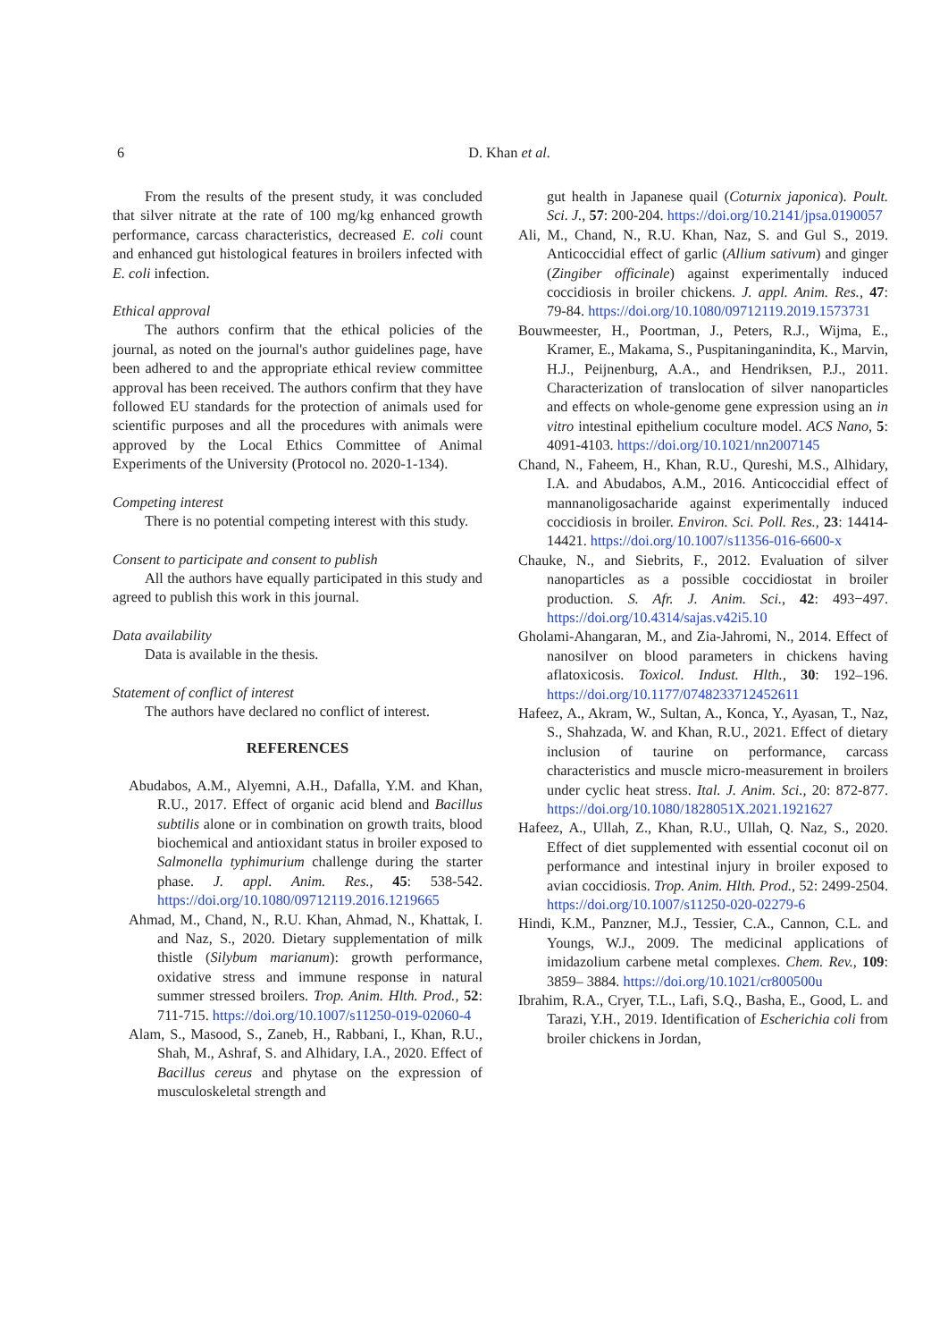6
D. Khan et al.
From the results of the present study, it was concluded that silver nitrate at the rate of 100 mg/kg enhanced growth performance, carcass characteristics, decreased E. coli count and enhanced gut histological features in broilers infected with E. coli infection.
Ethical approval
The authors confirm that the ethical policies of the journal, as noted on the journal's author guidelines page, have been adhered to and the appropriate ethical review committee approval has been received. The authors confirm that they have followed EU standards for the protection of animals used for scientific purposes and all the procedures with animals were approved by the Local Ethics Committee of Animal Experiments of the University (Protocol no. 2020-1-134).
Competing interest
There is no potential competing interest with this study.
Consent to participate and consent to publish
All the authors have equally participated in this study and agreed to publish this work in this journal.
Data availability
Data is available in the thesis.
Statement of conflict of interest
The authors have declared no conflict of interest.
REFERENCES
Abudabos, A.M., Alyemni, A.H., Dafalla, Y.M. and Khan, R.U., 2017. Effect of organic acid blend and Bacillus subtilis alone or in combination on growth traits, blood biochemical and antioxidant status in broiler exposed to Salmonella typhimurium challenge during the starter phase. J. appl. Anim. Res., 45: 538-542. https://doi.org/10.1080/09712119.2016.1219665
Ahmad, M., Chand, N., R.U. Khan, Ahmad, N., Khattak, I. and Naz, S., 2020. Dietary supplementation of milk thistle (Silybum marianum): growth performance, oxidative stress and immune response in natural summer stressed broilers. Trop. Anim. Hlth. Prod., 52: 711-715. https://doi.org/10.1007/s11250-019-02060-4
Alam, S., Masood, S., Zaneb, H., Rabbani, I., Khan, R.U., Shah, M., Ashraf, S. and Alhidary, I.A., 2020. Effect of Bacillus cereus and phytase on the expression of musculoskeletal strength and
gut health in Japanese quail (Coturnix japonica). Poult. Sci. J., 57: 200-204. https://doi.org/10.2141/jpsa.0190057
Ali, M., Chand, N., R.U. Khan, Naz, S. and Gul S., 2019. Anticoccidial effect of garlic (Allium sativum) and ginger (Zingiber officinale) against experimentally induced coccidiosis in broiler chickens. J. appl. Anim. Res., 47: 79-84. https://doi.org/10.1080/09712119.2019.1573731
Bouwmeester, H., Poortman, J., Peters, R.J., Wijma, E., Kramer, E., Makama, S., Puspitaninganindita, K., Marvin, H.J., Peijnenburg, A.A., and Hendriksen, P.J., 2011. Characterization of translocation of silver nanoparticles and effects on whole-genome gene expression using an in vitro intestinal epithelium coculture model. ACS Nano, 5: 4091-4103. https://doi.org/10.1021/nn2007145
Chand, N., Faheem, H., Khan, R.U., Qureshi, M.S., Alhidary, I.A. and Abudabos, A.M., 2016. Anticoccidial effect of mannanoligosacharide against experimentally induced coccidiosis in broiler. Environ. Sci. Poll. Res., 23: 14414-14421. https://doi.org/10.1007/s11356-016-6600-x
Chauke, N., and Siebrits, F., 2012. Evaluation of silver nanoparticles as a possible coccidiostat in broiler production. S. Afr. J. Anim. Sci., 42: 493−497. https://doi.org/10.4314/sajas.v42i5.10
Gholami-Ahangaran, M., and Zia-Jahromi, N., 2014. Effect of nanosilver on blood parameters in chickens having aflatoxicosis. Toxicol. Indust. Hlth., 30: 192–196. https://doi.org/10.1177/0748233712452611
Hafeez, A., Akram, W., Sultan, A., Konca, Y., Ayasan, T., Naz, S., Shahzada, W. and Khan, R.U., 2021. Effect of dietary inclusion of taurine on performance, carcass characteristics and muscle micro-measurement in broilers under cyclic heat stress. Ital. J. Anim. Sci., 20: 872-877. https://doi.org/10.1080/1828051X.2021.1921627
Hafeez, A., Ullah, Z., Khan, R.U., Ullah, Q. Naz, S., 2020. Effect of diet supplemented with essential coconut oil on performance and intestinal injury in broiler exposed to avian coccidiosis. Trop. Anim. Hlth. Prod., 52: 2499-2504. https://doi.org/10.1007/s11250-020-02279-6
Hindi, K.M., Panzner, M.J., Tessier, C.A., Cannon, C.L. and Youngs, W.J., 2009. The medicinal applications of imidazolium carbene metal complexes. Chem. Rev., 109: 3859– 3884. https://doi.org/10.1021/cr800500u
Ibrahim, R.A., Cryer, T.L., Lafi, S.Q., Basha, E., Good, L. and Tarazi, Y.H., 2019. Identification of Escherichia coli from broiler chickens in Jordan,